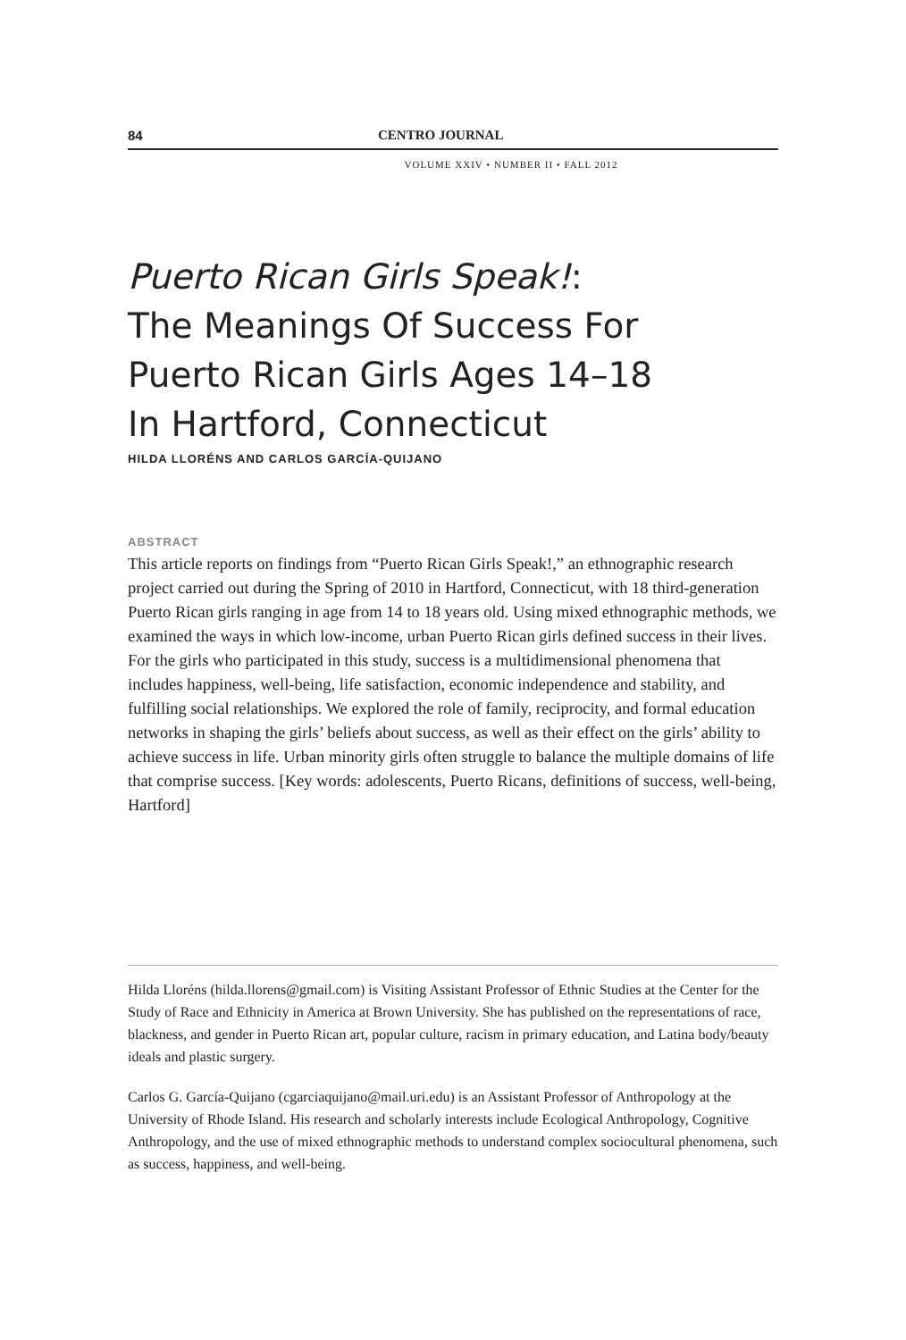84 CENTRO JOURNAL
VOLUME XXIV • NUMBER II • FALL 2012
Puerto Rican Girls Speak!:
The Meanings Of Success For
Puerto Rican Girls Ages 14–18
In Hartford, Connecticut
HILDA LLORÉNS AND CARLOS GARCÍA-QUIJANO
ABSTRACT
This article reports on findings from “Puerto Rican Girls Speak!,” an ethnographic research project carried out during the Spring of 2010 in Hartford, Connecticut, with 18 third-generation Puerto Rican girls ranging in age from 14 to 18 years old. Using mixed ethnographic methods, we examined the ways in which low-income, urban Puerto Rican girls defined success in their lives. For the girls who participated in this study, success is a multidimensional phenomena that includes happiness, well-being, life satisfaction, economic independence and stability, and fulfilling social relationships. We explored the role of family, reciprocity, and formal education networks in shaping the girls’ beliefs about success, as well as their effect on the girls’ ability to achieve success in life. Urban minority girls often struggle to balance the multiple domains of life that comprise success. [Key words: adolescents, Puerto Ricans, definitions of success, well-being, Hartford]
Hilda Lloréns (hilda.llorens@gmail.com) is Visiting Assistant Professor of Ethnic Studies at the Center for the Study of Race and Ethnicity in America at Brown University. She has published on the representations of race, blackness, and gender in Puerto Rican art, popular culture, racism in primary education, and Latina body/beauty ideals and plastic surgery.
Carlos G. García-Quijano (cgarciaquijano@mail.uri.edu) is an Assistant Professor of Anthropology at the University of Rhode Island. His research and scholarly interests include Ecological Anthropology, Cognitive Anthropology, and the use of mixed ethnographic methods to understand complex sociocultural phenomena, such as success, happiness, and well-being.